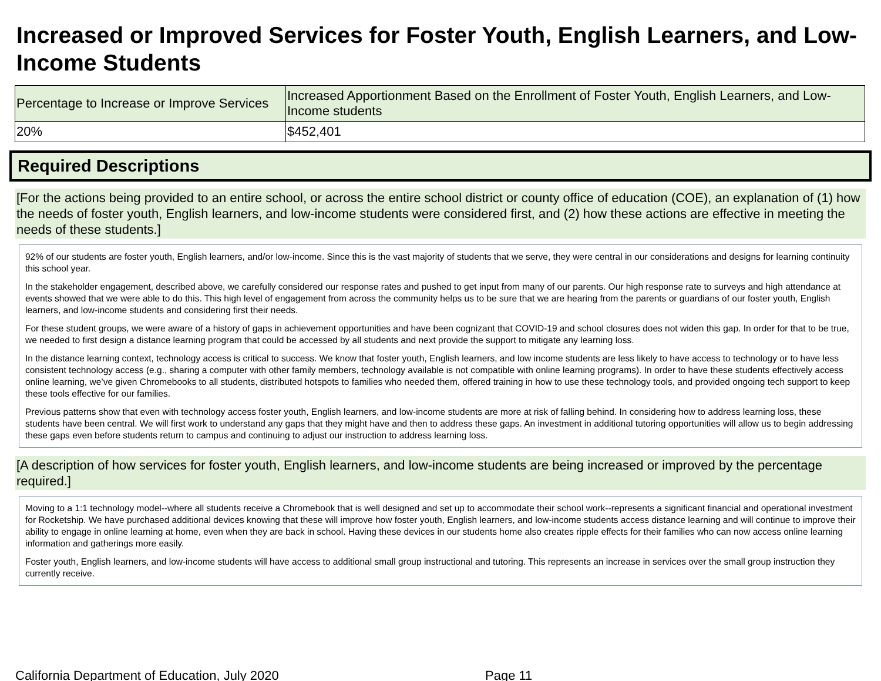Increased or Improved Services for Foster Youth, English Learners, and Low-Income Students
| Percentage to Increase or Improve Services | Increased Apportionment Based on the Enrollment of Foster Youth, English Learners, and Low-Income students |
| --- | --- |
| 20% | $452,401 |
Required Descriptions
[For the actions being provided to an entire school, or across the entire school district or county office of education (COE), an explanation of (1) how the needs of foster youth, English learners, and low-income students were considered first, and (2) how these actions are effective in meeting the needs of these students.]
92% of our students are foster youth, English learners, and/or low-income. Since this is the vast majority of students that we serve, they were central in our considerations and designs for learning continuity this school year.
In the stakeholder engagement, described above, we carefully considered our response rates and pushed to get input from many of our parents. Our high response rate to surveys and high attendance at events showed that we were able to do this. This high level of engagement from across the community helps us to be sure that we are hearing from the parents or guardians of our foster youth, English learners, and low-income students and considering first their needs.
For these student groups, we were aware of a history of gaps in achievement opportunities and have been cognizant that COVID-19 and school closures does not widen this gap. In order for that to be true, we needed to first design a distance learning program that could be accessed by all students and next provide the support to mitigate any learning loss.
In the distance learning context, technology access is critical to success. We know that foster youth, English learners, and low income students are less likely to have access to technology or to have less consistent technology access (e.g., sharing a computer with other family members, technology available is not compatible with online learning programs). In order to have these students effectively access online learning, we’ve given Chromebooks to all students, distributed hotspots to families who needed them, offered training in how to use these technology tools, and provided ongoing tech support to keep these tools effective for our families.
Previous patterns show that even with technology access foster youth, English learners, and low-income students are more at risk of falling behind. In considering how to address learning loss, these students have been central. We will first work to understand any gaps that they might have and then to address these gaps. An investment in additional tutoring opportunities will allow us to begin addressing these gaps even before students return to campus and continuing to adjust our instruction to address learning loss.
[A description of how services for foster youth, English learners, and low-income students are being increased or improved by the percentage required.]
Moving to a 1:1 technology model--where all students receive a Chromebook that is well designed and set up to accommodate their school work--represents a significant financial and operational investment for Rocketship. We have purchased additional devices knowing that these will improve how foster youth, English learners, and low-income students access distance learning and will continue to improve their ability to engage in online learning at home, even when they are back in school. Having these devices in our students home also creates ripple effects for their families who can now access online learning information and gatherings more easily.
Foster youth, English learners, and low-income students will have access to additional small group instructional and tutoring. This represents an increase in services over the small group instruction they currently receive.
California Department of Education, July 2020 Page 11